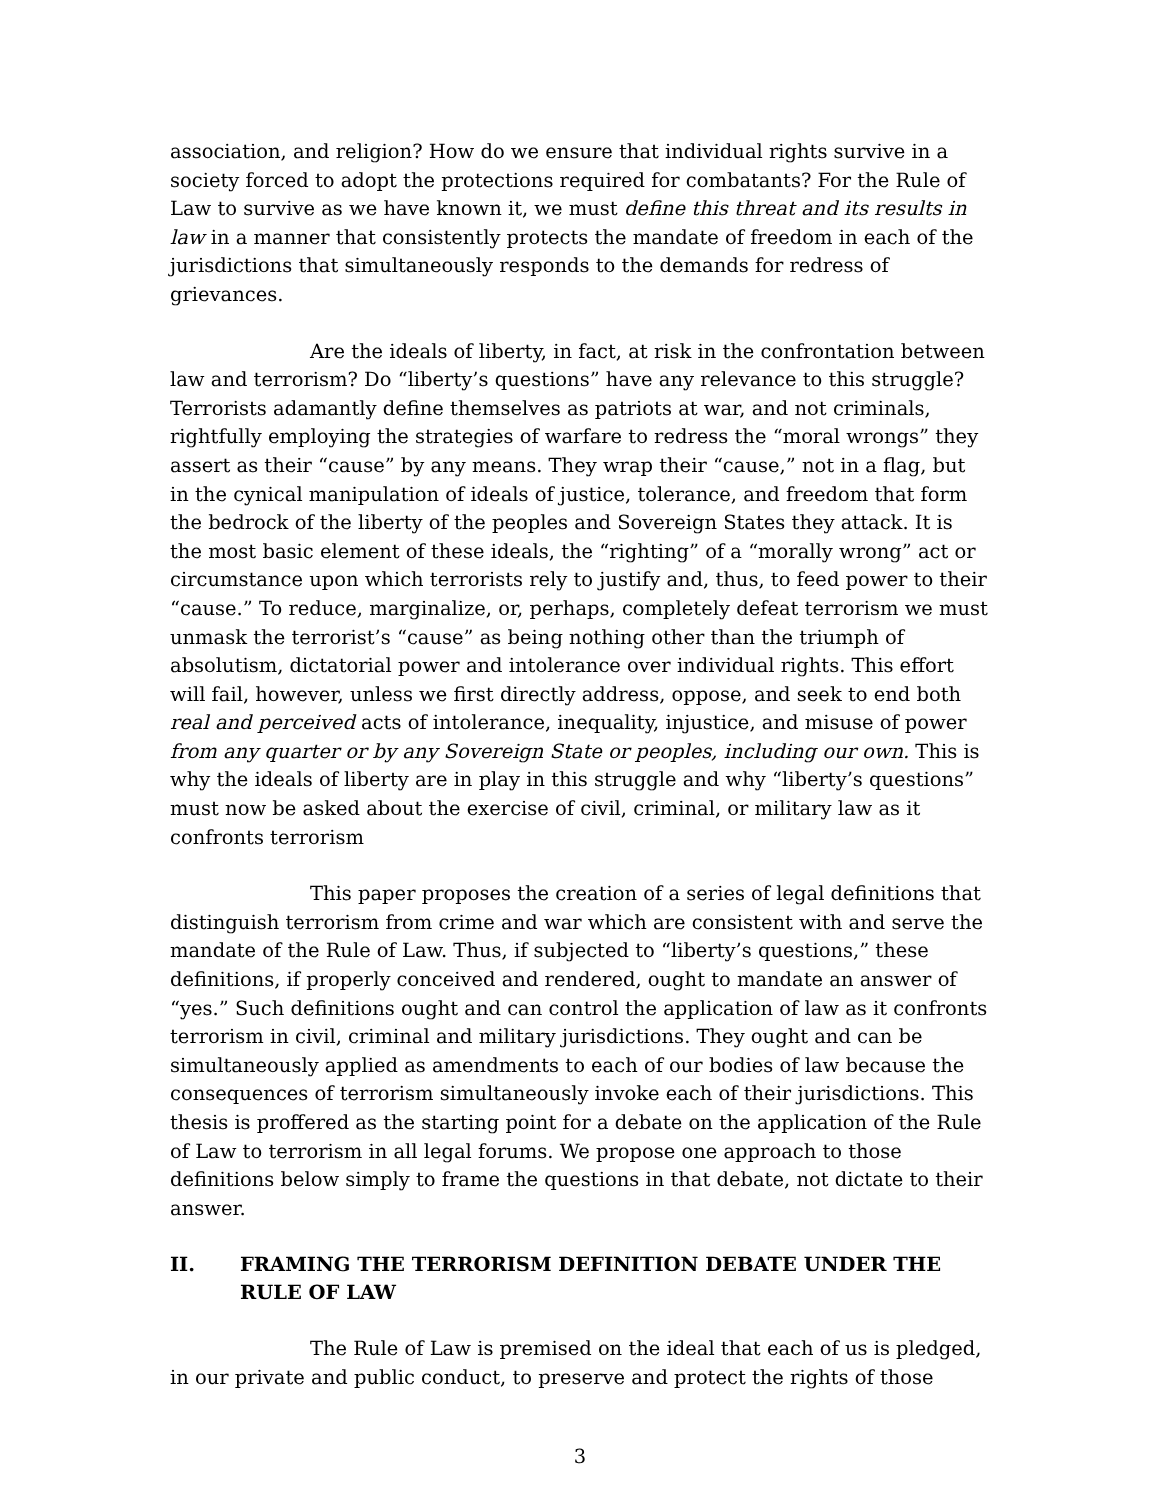association, and religion? How do we ensure that individual rights survive in a society forced to adopt the protections required for combatants? For the Rule of Law to survive as we have known it, we must define this threat and its results in law in a manner that consistently protects the mandate of freedom in each of the jurisdictions that simultaneously responds to the demands for redress of grievances.
Are the ideals of liberty, in fact, at risk in the confrontation between law and terrorism? Do “liberty’s questions” have any relevance to this struggle? Terrorists adamantly define themselves as patriots at war, and not criminals, rightfully employing the strategies of warfare to redress the “moral wrongs” they assert as their “cause” by any means. They wrap their “cause,” not in a flag, but in the cynical manipulation of ideals of justice, tolerance, and freedom that form the bedrock of the liberty of the peoples and Sovereign States they attack. It is the most basic element of these ideals, the “righting” of a “morally wrong” act or circumstance upon which terrorists rely to justify and, thus, to feed power to their “cause.” To reduce, marginalize, or, perhaps, completely defeat terrorism we must unmask the terrorist’s “cause” as being nothing other than the triumph of absolutism, dictatorial power and intolerance over individual rights. This effort will fail, however, unless we first directly address, oppose, and seek to end both real and perceived acts of intolerance, inequality, injustice, and misuse of power from any quarter or by any Sovereign State or peoples, including our own. This is why the ideals of liberty are in play in this struggle and why “liberty’s questions” must now be asked about the exercise of civil, criminal, or military law as it confronts terrorism
This paper proposes the creation of a series of legal definitions that distinguish terrorism from crime and war which are consistent with and serve the mandate of the Rule of Law. Thus, if subjected to “liberty’s questions,” these definitions, if properly conceived and rendered, ought to mandate an answer of “yes.” Such definitions ought and can control the application of law as it confronts terrorism in civil, criminal and military jurisdictions. They ought and can be simultaneously applied as amendments to each of our bodies of law because the consequences of terrorism simultaneously invoke each of their jurisdictions. This thesis is proffered as the starting point for a debate on the application of the Rule of Law to terrorism in all legal forums. We propose one approach to those definitions below simply to frame the questions in that debate, not dictate to their answer.
II. FRAMING THE TERRORISM DEFINITION DEBATE UNDER THE RULE OF LAW
The Rule of Law is premised on the ideal that each of us is pledged, in our private and public conduct, to preserve and protect the rights of those
3